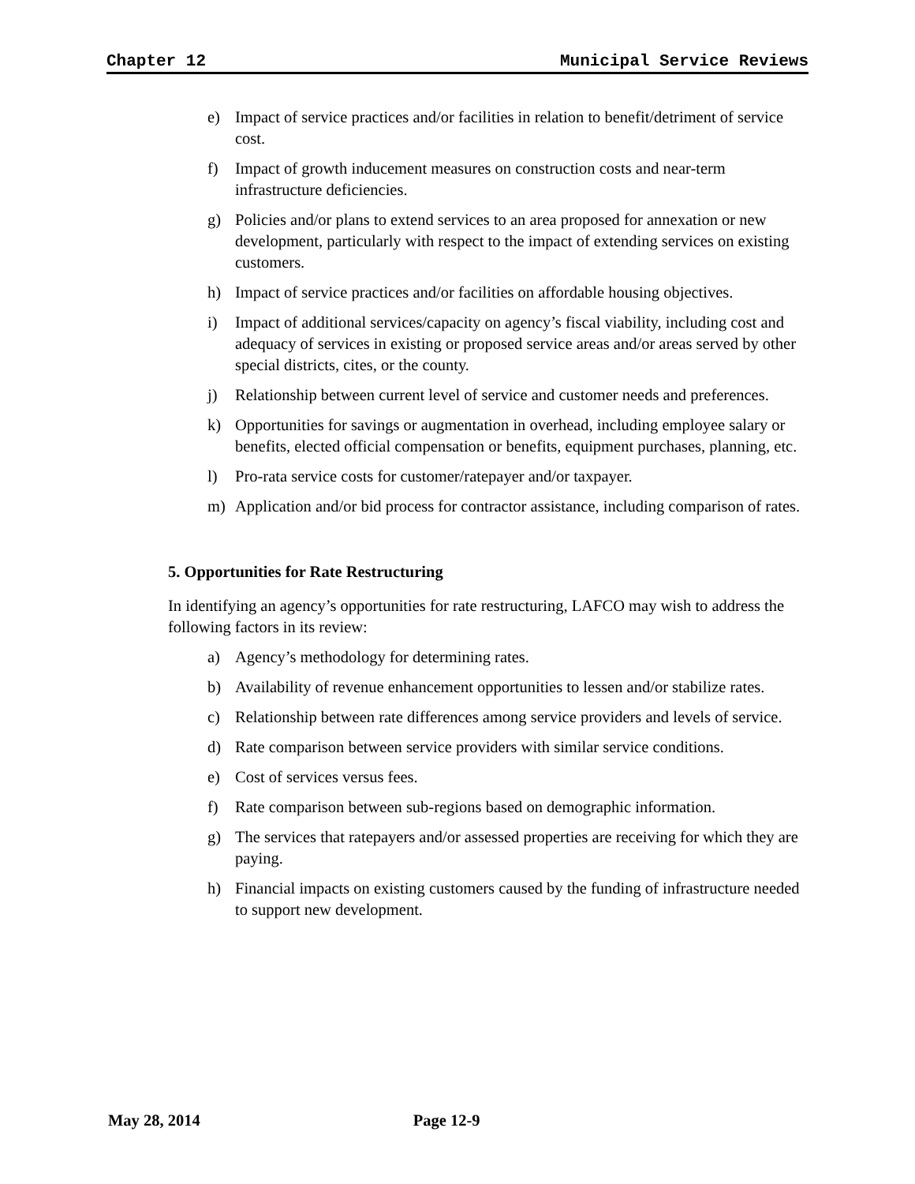Chapter 12 Municipal Service Reviews
e) Impact of service practices and/or facilities in relation to benefit/detriment of service cost.
f) Impact of growth inducement measures on construction costs and near-term infrastructure deficiencies.
g) Policies and/or plans to extend services to an area proposed for annexation or new development, particularly with respect to the impact of extending services on existing customers.
h) Impact of service practices and/or facilities on affordable housing objectives.
i) Impact of additional services/capacity on agency’s fiscal viability, including cost and adequacy of services in existing or proposed service areas and/or areas served by other special districts, cites, or the county.
j) Relationship between current level of service and customer needs and preferences.
k) Opportunities for savings or augmentation in overhead, including employee salary or benefits, elected official compensation or benefits, equipment purchases, planning, etc.
l) Pro-rata service costs for customer/ratepayer and/or taxpayer.
m) Application and/or bid process for contractor assistance, including comparison of rates.
5. Opportunities for Rate Restructuring
In identifying an agency’s opportunities for rate restructuring, LAFCO may wish to address the following factors in its review:
a) Agency’s methodology for determining rates.
b) Availability of revenue enhancement opportunities to lessen and/or stabilize rates.
c) Relationship between rate differences among service providers and levels of service.
d) Rate comparison between service providers with similar service conditions.
e) Cost of services versus fees.
f) Rate comparison between sub-regions based on demographic information.
g) The services that ratepayers and/or assessed properties are receiving for which they are paying.
h) Financial impacts on existing customers caused by the funding of infrastructure needed to support new development.
May 28, 2014 Page 12-9